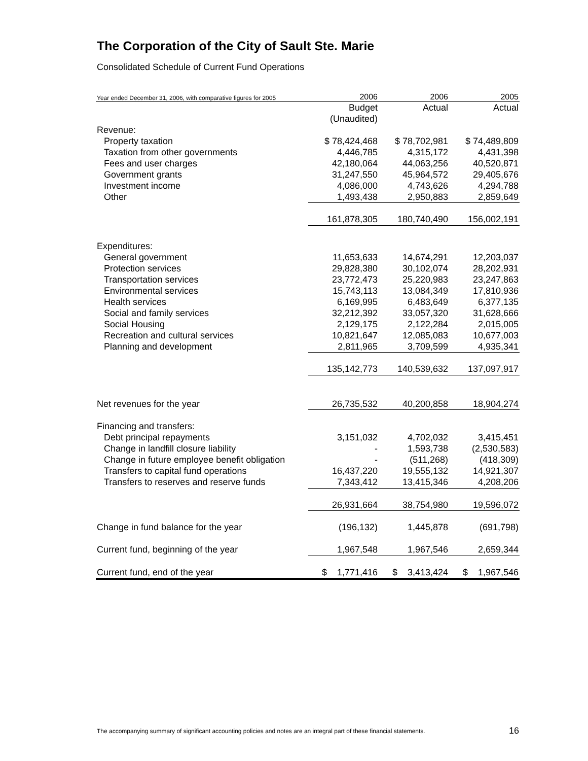The Corporation of the City of Sault Ste. Marie
Consolidated Schedule of Current Fund Operations
| Year ended December 31, 2006, with comparative figures for 2005 | 2006 | 2006 | 2005 |
| --- | --- | --- | --- |
| | Budget | Actual | Actual |
| | (Unaudited) | | |
| Revenue: | | | |
| Property taxation | $ 78,424,468 | $ 78,702,981 | $ 74,489,809 |
| Taxation from other governments | 4,446,785 | 4,315,172 | 4,431,398 |
| Fees and user charges | 42,180,064 | 44,063,256 | 40,520,871 |
| Government grants | 31,247,550 | 45,964,572 | 29,405,676 |
| Investment income | 4,086,000 | 4,743,626 | 4,294,788 |
| Other | 1,493,438 | 2,950,883 | 2,859,649 |
| | 161,878,305 | 180,740,490 | 156,002,191 |
| Expenditures: | | | |
| General government | 11,653,633 | 14,674,291 | 12,203,037 |
| Protection services | 29,828,380 | 30,102,074 | 28,202,931 |
| Transportation services | 23,772,473 | 25,220,983 | 23,247,863 |
| Environmental services | 15,743,113 | 13,084,349 | 17,810,936 |
| Health services | 6,169,995 | 6,483,649 | 6,377,135 |
| Social and family services | 32,212,392 | 33,057,320 | 31,628,666 |
| Social Housing | 2,129,175 | 2,122,284 | 2,015,005 |
| Recreation and cultural services | 10,821,647 | 12,085,083 | 10,677,003 |
| Planning and development | 2,811,965 | 3,709,599 | 4,935,341 |
| | 135,142,773 | 140,539,632 | 137,097,917 |
| Net revenues for the year | 26,735,532 | 40,200,858 | 18,904,274 |
| Financing and transfers: | | | |
| Debt principal repayments | 3,151,032 | 4,702,032 | 3,415,451 |
| Change in landfill closure liability | - | 1,593,738 | (2,530,583) |
| Change in future employee benefit obligation | - | (511,268) | (418,309) |
| Transfers to capital fund operations | 16,437,220 | 19,555,132 | 14,921,307 |
| Transfers to reserves and reserve funds | 7,343,412 | 13,415,346 | 4,208,206 |
| | 26,931,664 | 38,754,980 | 19,596,072 |
| Change in fund balance for the year | (196,132) | 1,445,878 | (691,798) |
| Current fund, beginning of the year | 1,967,548 | 1,967,546 | 2,659,344 |
| Current fund, end of the year | $ 1,771,416 | $ 3,413,424 | $ 1,967,546 |
The accompanying summary of significant accounting policies and notes are an integral part of these financial statements.
16